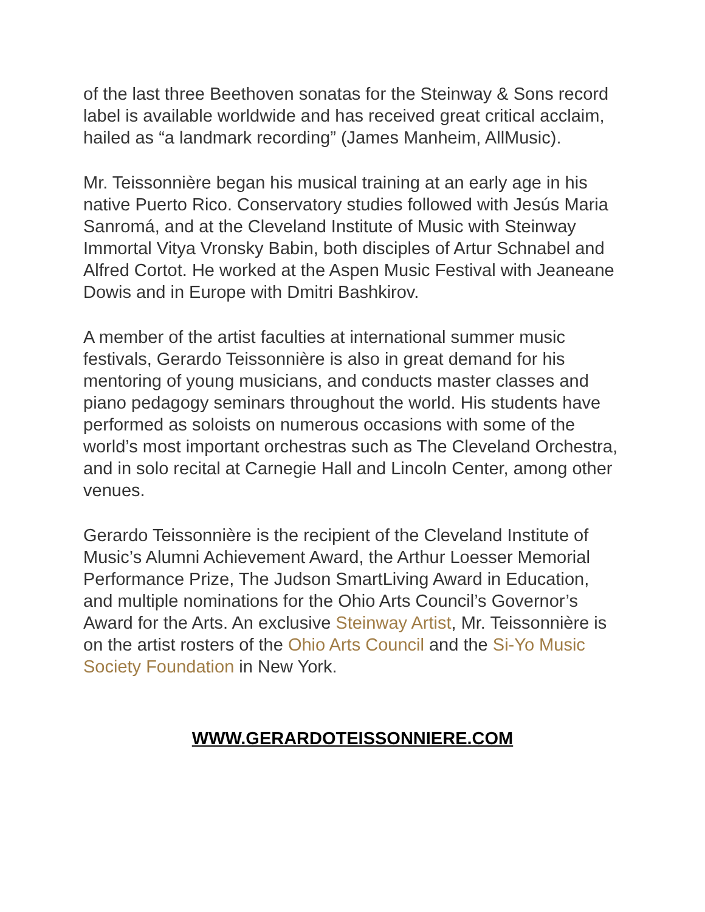of the last three Beethoven sonatas for the Steinway & Sons record label is available worldwide and has received great critical acclaim, hailed as “a landmark recording” (James Manheim, AllMusic).
Mr. Teissonnière began his musical training at an early age in his native Puerto Rico. Conservatory studies followed with Jesús Maria Sanromá, and at the Cleveland Institute of Music with Steinway Immortal Vitya Vronsky Babin, both disciples of Artur Schnabel and Alfred Cortot. He worked at the Aspen Music Festival with Jeaneane Dowis and in Europe with Dmitri Bashkirov.
A member of the artist faculties at international summer music festivals, Gerardo Teissonnière is also in great demand for his mentoring of young musicians, and conducts master classes and piano pedagogy seminars throughout the world. His students have performed as soloists on numerous occasions with some of the world’s most important orchestras such as The Cleveland Orchestra, and in solo recital at Carnegie Hall and Lincoln Center, among other venues.
Gerardo Teissonnière is the recipient of the Cleveland Institute of Music’s Alumni Achievement Award, the Arthur Loesser Memorial Performance Prize, The Judson SmartLiving Award in Education, and multiple nominations for the Ohio Arts Council’s Governor’s Award for the Arts. An exclusive Steinway Artist, Mr. Teissonnière is on the artist rosters of the Ohio Arts Council and the Si-Yo Music Society Foundation in New York.
WWW.GERARDOTEISSONNIERE.COM